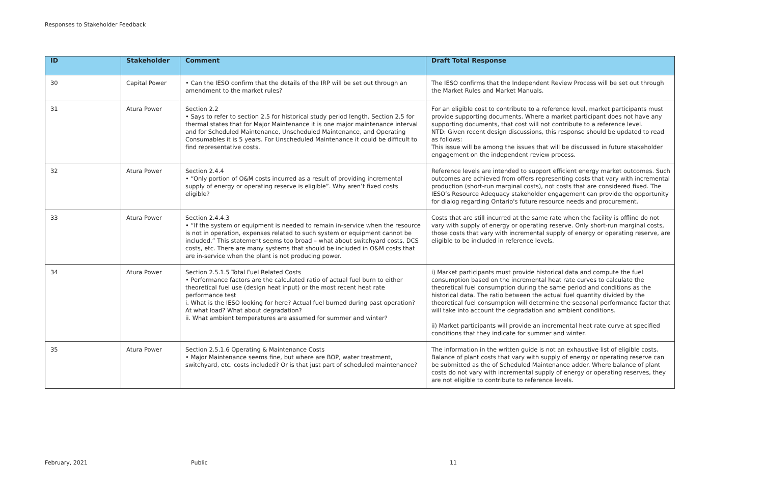Responses to Stakeholder Feedback
| ID | Stakeholder | Comment | Draft Total Response |
| --- | --- | --- | --- |
| 30 | Capital Power | • Can the IESO confirm that the details of the IRP will be set out through an amendment to the market rules? | The IESO confirms that the Independent Review Process will be set out through the Market Rules and Market Manuals. |
| 31 | Atura Power | Section 2.2 • Says to refer to section 2.5 for historical study period length. Section 2.5 for thermal states that for Major Maintenance it is one major maintenance interval and for Scheduled Maintenance, Unscheduled Maintenance, and Operating Consumables it is 5 years. For Unscheduled Maintenance it could be difficult to find representative costs. | For an eligible cost to contribute to a reference level, market participants must provide supporting documents. Where a market participant does not have any supporting documents, that cost will not contribute to a reference level. NTD: Given recent design discussions, this response should be updated to read as follows: This issue will be among the issues that will be discussed in future stakeholder engagement on the independent review process. |
| 32 | Atura Power | Section 2.4.4 • “Only portion of O&M costs incurred as a result of providing incremental supply of energy or operating reserve is eligible”. Why aren’t fixed costs eligible? | Reference levels are intended to support efficient energy market outcomes. Such outcomes are achieved from offers representing costs that vary with incremental production (short-run marginal costs), not costs that are considered fixed. The IESO’s Resource Adequacy stakeholder engagement can provide the opportunity for dialog regarding Ontario's future resource needs and procurement. |
| 33 | Atura Power | Section 2.4.4.3 • “If the system or equipment is needed to remain in-service when the resource is not in operation, expenses related to such system or equipment cannot be included.” This statement seems too broad – what about switchyard costs, DCS costs, etc. There are many systems that should be included in O&M costs that are in-service when the plant is not producing power. | Costs that are still incurred at the same rate when the facility is offline do not vary with supply of energy or operating reserve. Only short-run marginal costs, those costs that vary with incremental supply of energy or operating reserve, are eligible to be included in reference levels. |
| 34 | Atura Power | Section 2.5.1.5 Total Fuel Related Costs • Performance factors are the calculated ratio of actual fuel burn to either theoretical fuel use (design heat input) or the most recent heat rate performance test i. What is the IESO looking for here? Actual fuel burned during past operation? At what load? What about degradation? ii. What ambient temperatures are assumed for summer and winter? | i) Market participants must provide historical data and compute the fuel consumption based on the incremental heat rate curves to calculate the theoretical fuel consumption during the same period and conditions as the historical data. The ratio between the actual fuel quantity divided by the theoretical fuel consumption will determine the seasonal performance factor that will take into account the degradation and ambient conditions. ii) Market participants will provide an incremental heat rate curve at specified conditions that they indicate for summer and winter. |
| 35 | Atura Power | Section 2.5.1.6 Operating & Maintenance Costs • Major Maintenance seems fine, but where are BOP, water treatment, switchyard, etc. costs included? Or is that just part of scheduled maintenance? | The information in the written guide is not an exhaustive list of eligible costs. Balance of plant costs that vary with supply of energy or operating reserve can be submitted as the of Scheduled Maintenance adder. Where balance of plant costs do not vary with incremental supply of energy or operating reserves, they are not eligible to contribute to reference levels. |
February, 2021 Public 11